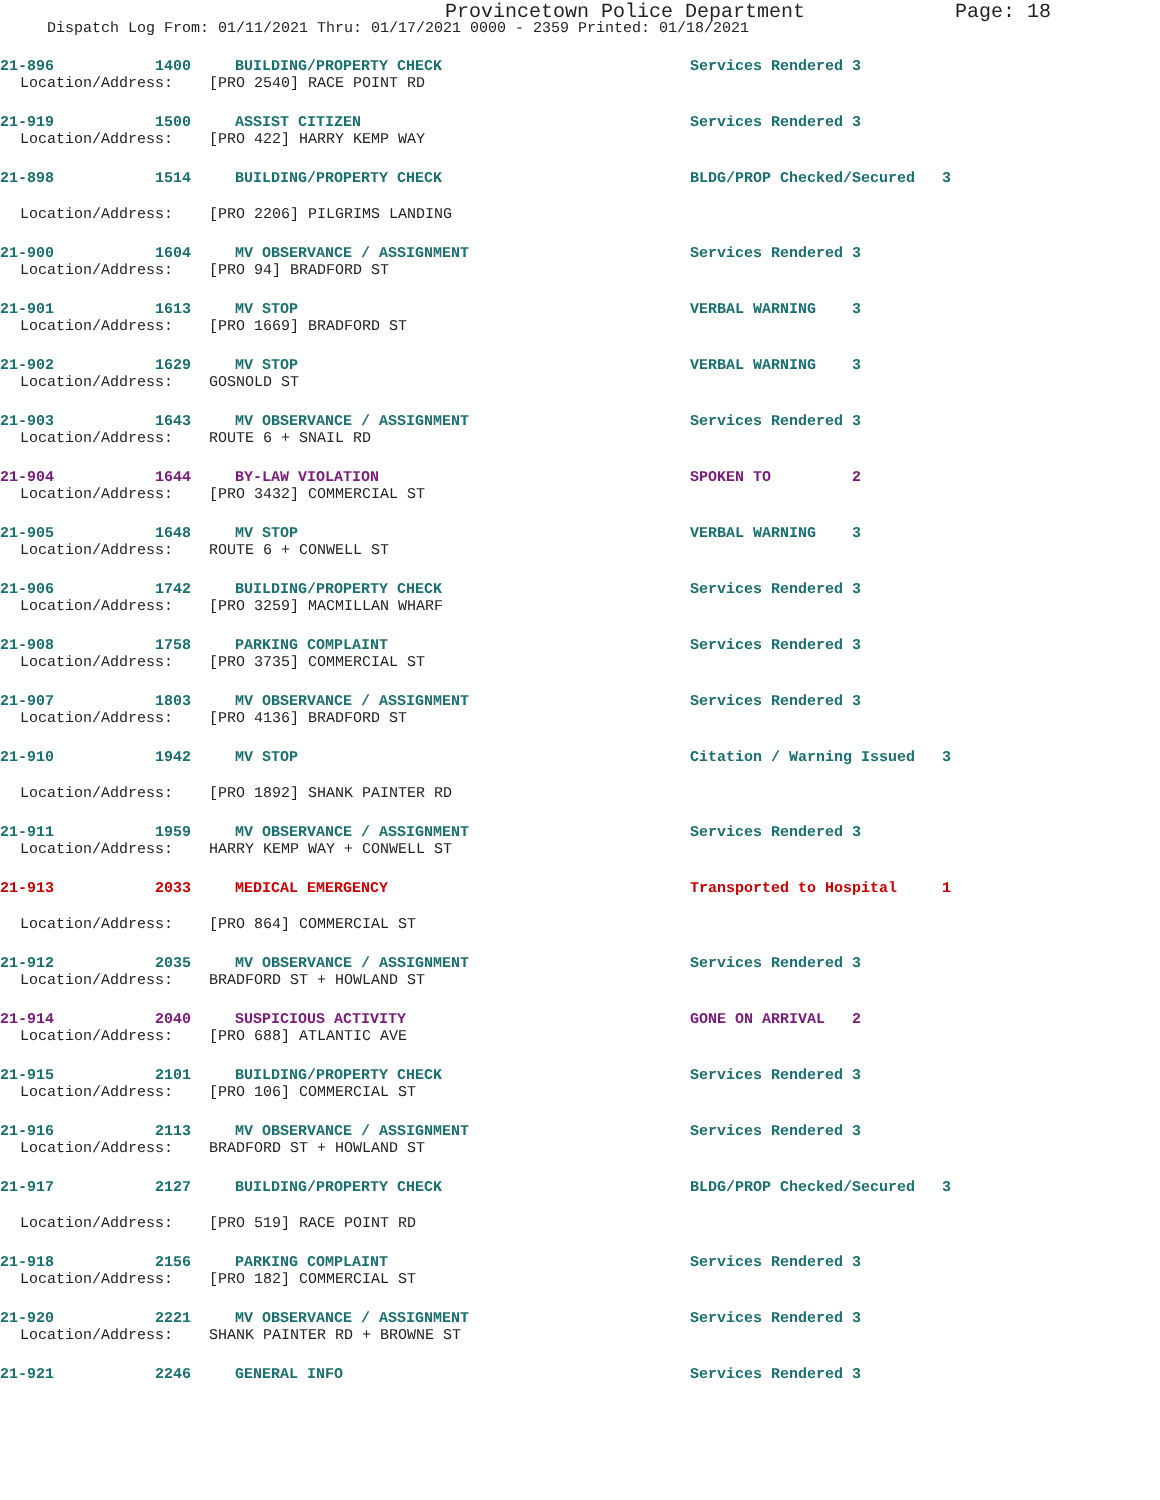Provincetown Police Department Page: 18
Dispatch Log From: 01/11/2021 Thru: 01/17/2021 0000 - 2359 Printed: 01/18/2021
21-896
1400
BUILDING/PROPERTY CHECK
Services Rendered 3
Location/Address: [PRO 2540] RACE POINT RD
21-919
1500
ASSIST CITIZEN
Services Rendered 3
Location/Address: [PRO 422] HARRY KEMP WAY
21-898
1514
BUILDING/PROPERTY CHECK
BLDG/PROP Checked/Secured 3
Location/Address: [PRO 2206] PILGRIMS LANDING
21-900
1604
MV OBSERVANCE / ASSIGNMENT
Services Rendered 3
Location/Address: [PRO 94] BRADFORD ST
21-901
1613
MV STOP
VERBAL WARNING 3
Location/Address: [PRO 1669] BRADFORD ST
21-902
1629
MV STOP
VERBAL WARNING 3
Location/Address: GOSNOLD ST
21-903
1643
MV OBSERVANCE / ASSIGNMENT
Services Rendered 3
Location/Address: ROUTE 6 + SNAIL RD
21-904
1644
BY-LAW VIOLATION
SPOKEN TO 2
Location/Address: [PRO 3432] COMMERCIAL ST
21-905
1648
MV STOP
VERBAL WARNING 3
Location/Address: ROUTE 6 + CONWELL ST
21-906
1742
BUILDING/PROPERTY CHECK
Services Rendered 3
Location/Address: [PRO 3259] MACMILLAN WHARF
21-908
1758
PARKING COMPLAINT
Services Rendered 3
Location/Address: [PRO 3735] COMMERCIAL ST
21-907
1803
MV OBSERVANCE / ASSIGNMENT
Services Rendered 3
Location/Address: [PRO 4136] BRADFORD ST
21-910
1942
MV STOP
Citation / Warning Issued 3
Location/Address: [PRO 1892] SHANK PAINTER RD
21-911
1959
MV OBSERVANCE / ASSIGNMENT
Services Rendered 3
Location/Address: HARRY KEMP WAY + CONWELL ST
21-913
2033
MEDICAL EMERGENCY
Transported to Hospital 1
Location/Address: [PRO 864] COMMERCIAL ST
21-912
2035
MV OBSERVANCE / ASSIGNMENT
Services Rendered 3
Location/Address: BRADFORD ST + HOWLAND ST
21-914
2040
SUSPICIOUS ACTIVITY
GONE ON ARRIVAL 2
Location/Address: [PRO 688] ATLANTIC AVE
21-915
2101
BUILDING/PROPERTY CHECK
Services Rendered 3
Location/Address: [PRO 106] COMMERCIAL ST
21-916
2113
MV OBSERVANCE / ASSIGNMENT
Services Rendered 3
Location/Address: BRADFORD ST + HOWLAND ST
21-917
2127
BUILDING/PROPERTY CHECK
BLDG/PROP Checked/Secured 3
Location/Address: [PRO 519] RACE POINT RD
21-918
2156
PARKING COMPLAINT
Services Rendered 3
Location/Address: [PRO 182] COMMERCIAL ST
21-920
2221
MV OBSERVANCE / ASSIGNMENT
Services Rendered 3
Location/Address: SHANK PAINTER RD + BROWNE ST
21-921
2246
GENERAL INFO
Services Rendered 3